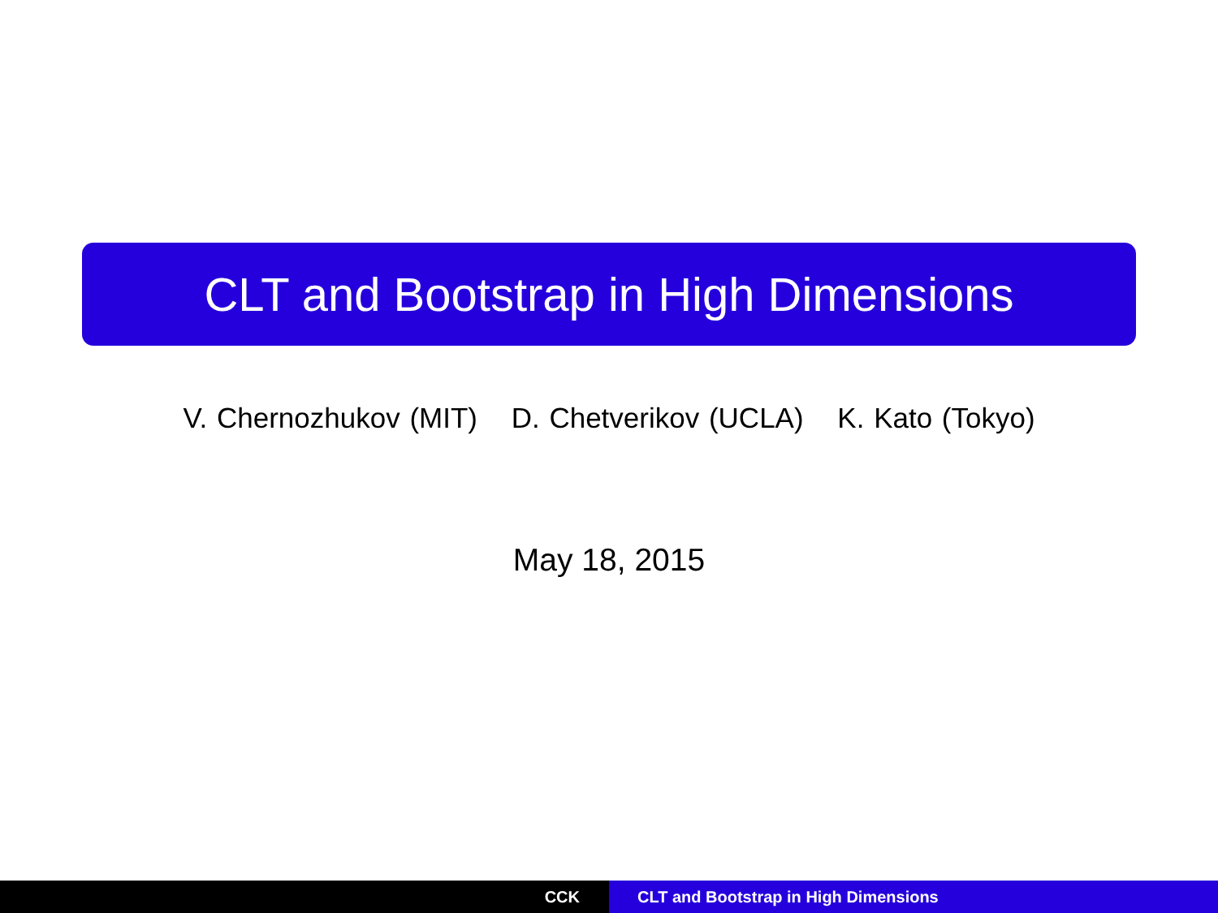CLT and Bootstrap in High Dimensions
V. Chernozhukov (MIT) D. Chetverikov (UCLA) K. Kato (Tokyo)
May 18, 2015
CCK CLT and Bootstrap in High Dimensions